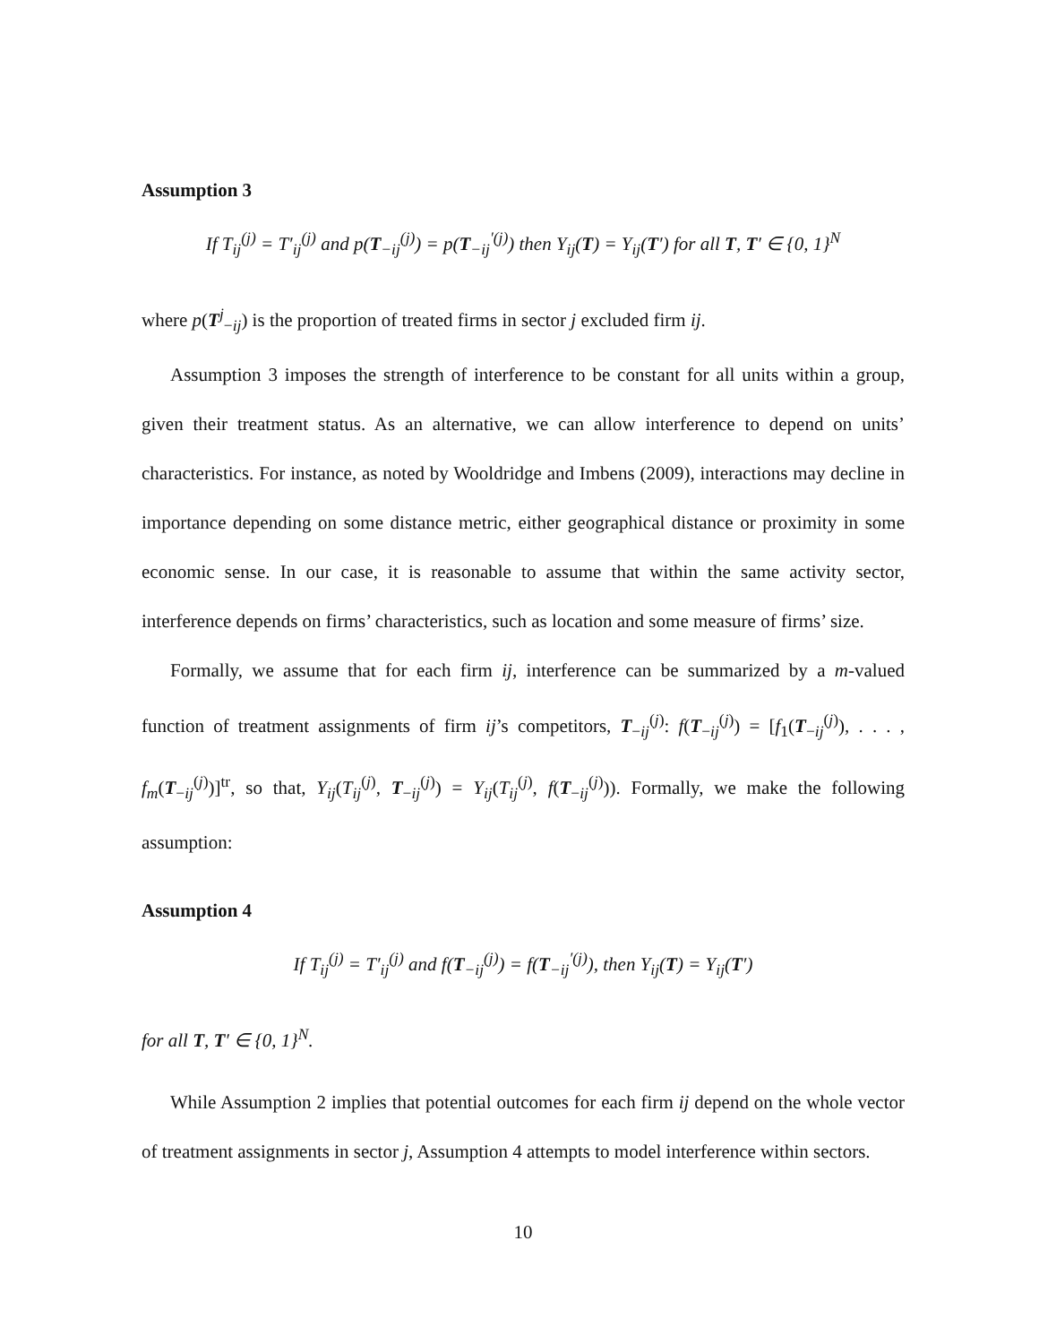Assumption 3
If T<sub>ij</sub><sup>(j)</sup> = T′<sub>ij</sub><sup>(j)</sup> and p(T<sub>−ij</sub><sup>(j)</sup>) = p(T<sub>−ij</sub><sup>′(j)</sup>) then Y<sub>ij</sub>(T) = Y<sub>ij</sub>(T′) for all T, T′ ∈ {0, 1}<sup>N</sup>
where p(T<sup>j</sup><sub>−ij</sub>) is the proportion of treated firms in sector j excluded firm ij.
Assumption 3 imposes the strength of interference to be constant for all units within a group, given their treatment status. As an alternative, we can allow interference to depend on units’ characteristics. For instance, as noted by Wooldridge and Imbens (2009), interactions may decline in importance depending on some distance metric, either geographical distance or proximity in some economic sense. In our case, it is reasonable to assume that within the same activity sector, interference depends on firms’ characteristics, such as location and some measure of firms’ size.
Formally, we assume that for each firm ij, interference can be summarized by a m-valued function of treatment assignments of firm ij’s competitors, T<sub>−ij</sub><sup>(j)</sup>: f(T<sub>−ij</sub><sup>(j)</sup>) = [f<sub>1</sub>(T<sub>−ij</sub><sup>(j)</sup>), . . . , f<sub>m</sub>(T<sub>−ij</sub><sup>(j)</sup>)]<sup>tr</sup>, so that, Y<sub>ij</sub>(T<sub>ij</sub><sup>(j)</sup>, T<sub>−ij</sub><sup>(j)</sup>) = Y<sub>ij</sub>(T<sub>ij</sub><sup>(j)</sup>, f(T<sub>−ij</sub><sup>(j)</sup>)). Formally, we make the following assumption:
Assumption 4
If T<sub>ij</sub><sup>(j)</sup> = T′<sub>ij</sub><sup>(j)</sup> and f(T<sub>−ij</sub><sup>(j)</sup>) = f(T<sub>−ij</sub><sup>′(j)</sup>), then Y<sub>ij</sub>(T) = Y<sub>ij</sub>(T′)
for all T, T′ ∈ {0, 1}<sup>N</sup>.
While Assumption 2 implies that potential outcomes for each firm ij depend on the whole vector of treatment assignments in sector j, Assumption 4 attempts to model interference within sectors.
10